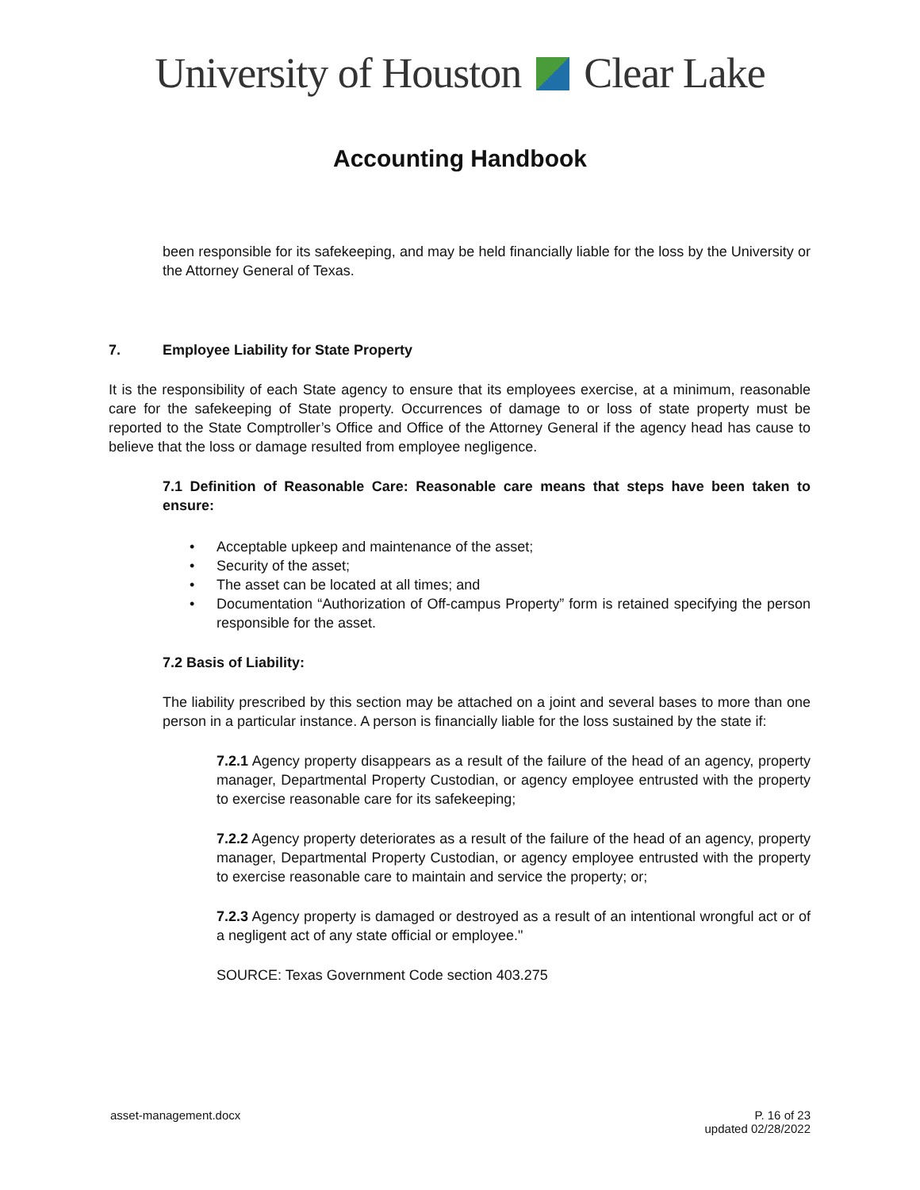University of Houston Clear Lake
Accounting Handbook
been responsible for its safekeeping, and may be held financially liable for the loss by the University or the Attorney General of Texas.
7. Employee Liability for State Property
It is the responsibility of each State agency to ensure that its employees exercise, at a minimum, reasonable care for the safekeeping of State property. Occurrences of damage to or loss of state property must be reported to the State Comptroller’s Office and Office of the Attorney General if the agency head has cause to believe that the loss or damage resulted from employee negligence.
7.1 Definition of Reasonable Care: Reasonable care means that steps have been taken to ensure:
• Acceptable upkeep and maintenance of the asset;
• Security of the asset;
• The asset can be located at all times; and
• Documentation “Authorization of Off-campus Property” form is retained specifying the person responsible for the asset.
7.2 Basis of Liability:
The liability prescribed by this section may be attached on a joint and several bases to more than one person in a particular instance. A person is financially liable for the loss sustained by the state if:
7.2.1 Agency property disappears as a result of the failure of the head of an agency, property manager, Departmental Property Custodian, or agency employee entrusted with the property to exercise reasonable care for its safekeeping;
7.2.2 Agency property deteriorates as a result of the failure of the head of an agency, property manager, Departmental Property Custodian, or agency employee entrusted with the property to exercise reasonable care to maintain and service the property; or;
7.2.3 Agency property is damaged or destroyed as a result of an intentional wrongful act or of a negligent act of any state official or employee."
SOURCE: Texas Government Code section 403.275
asset-management.docx P. 16 of 23
updated 02/28/2022